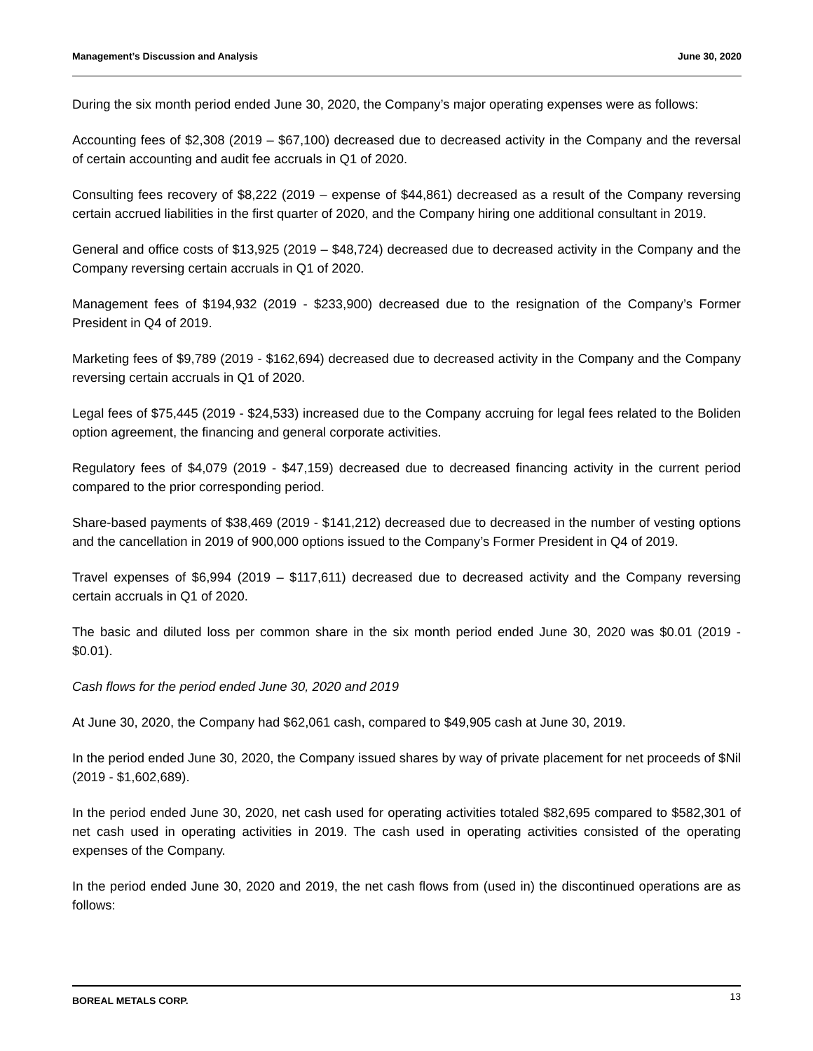Management’s Discussion and Analysis June 30, 2020
During the six month period ended June 30, 2020, the Company’s major operating expenses were as follows:
Accounting fees of $2,308 (2019 – $67,100) decreased due to decreased activity in the Company and the reversal of certain accounting and audit fee accruals in Q1 of 2020.
Consulting fees recovery of $8,222 (2019 – expense of $44,861) decreased as a result of the Company reversing certain accrued liabilities in the first quarter of 2020, and the Company hiring one additional consultant in 2019.
General and office costs of $13,925 (2019 – $48,724) decreased due to decreased activity in the Company and the Company reversing certain accruals in Q1 of 2020.
Management fees of $194,932 (2019 - $233,900) decreased due to the resignation of the Company’s Former President in Q4 of 2019.
Marketing fees of $9,789 (2019 - $162,694) decreased due to decreased activity in the Company and the Company reversing certain accruals in Q1 of 2020.
Legal fees of $75,445 (2019 - $24,533) increased due to the Company accruing for legal fees related to the Boliden option agreement, the financing and general corporate activities.
Regulatory fees of $4,079 (2019 - $47,159) decreased due to decreased financing activity in the current period compared to the prior corresponding period.
Share-based payments of $38,469 (2019 - $141,212) decreased due to decreased in the number of vesting options and the cancellation in 2019 of 900,000 options issued to the Company’s Former President in Q4 of 2019.
Travel expenses of $6,994 (2019 – $117,611) decreased due to decreased activity and the Company reversing certain accruals in Q1 of 2020.
The basic and diluted loss per common share in the six month period ended June 30, 2020 was $0.01 (2019 - $0.01).
Cash flows for the period ended June 30, 2020 and 2019
At June 30, 2020, the Company had $62,061 cash, compared to $49,905 cash at June 30, 2019.
In the period ended June 30, 2020, the Company issued shares by way of private placement for net proceeds of $Nil (2019 - $1,602,689).
In the period ended June 30, 2020, net cash used for operating activities totaled $82,695 compared to $582,301 of net cash used in operating activities in 2019. The cash used in operating activities consisted of the operating expenses of the Company.
In the period ended June 30, 2020 and 2019, the net cash flows from (used in) the discontinued operations are as follows:
BOREAL METALS CORP. 13